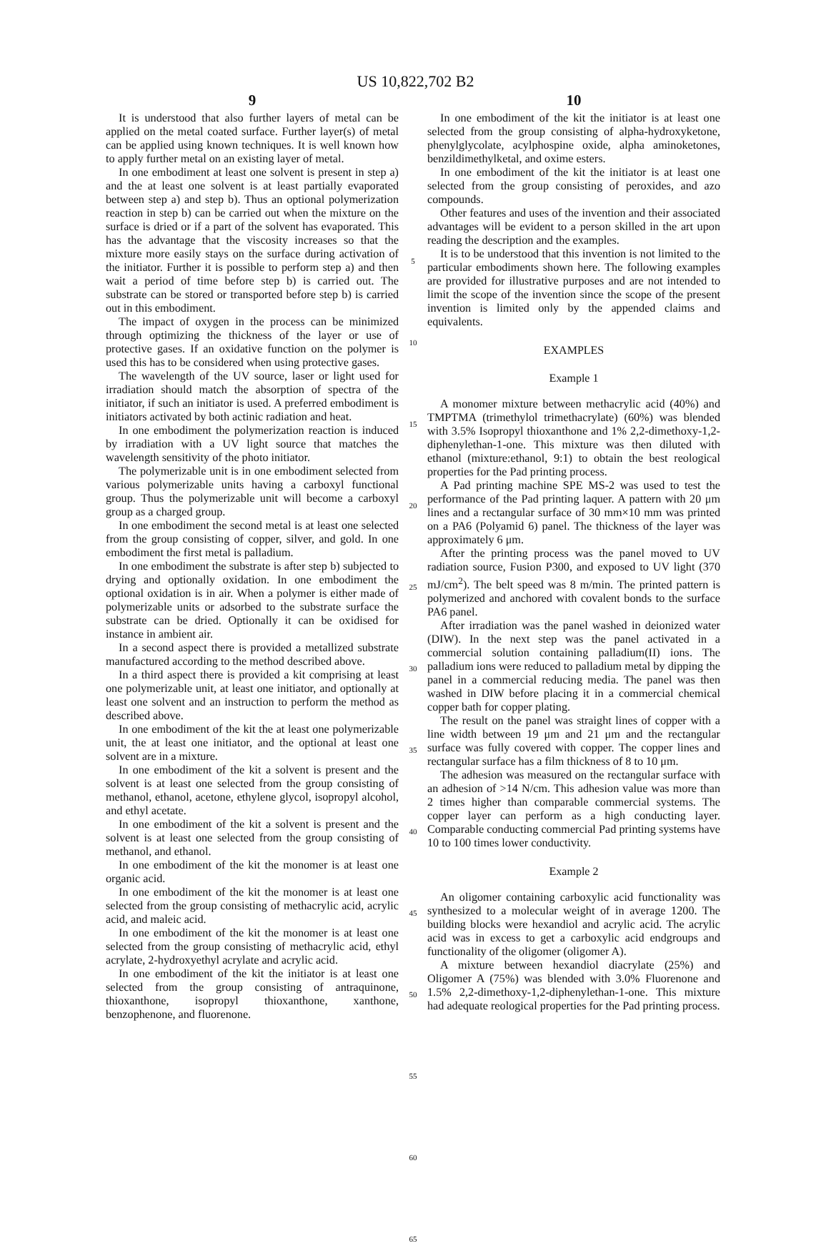US 10,822,702 B2
9
It is understood that also further layers of metal can be applied on the metal coated surface. Further layer(s) of metal can be applied using known techniques. It is well known how to apply further metal on an existing layer of metal.
In one embodiment at least one solvent is present in step a) and the at least one solvent is at least partially evaporated between step a) and step b). Thus an optional polymerization reaction in step b) can be carried out when the mixture on the surface is dried or if a part of the solvent has evaporated. This has the advantage that the viscosity increases so that the mixture more easily stays on the surface during activation of the initiator. Further it is possible to perform step a) and then wait a period of time before step b) is carried out. The substrate can be stored or transported before step b) is carried out in this embodiment.
The impact of oxygen in the process can be minimized through optimizing the thickness of the layer or use of protective gases. If an oxidative function on the polymer is used this has to be considered when using protective gases.
The wavelength of the UV source, laser or light used for irradiation should match the absorption of spectra of the initiator, if such an initiator is used. A preferred embodiment is initiators activated by both actinic radiation and heat.
In one embodiment the polymerization reaction is induced by irradiation with a UV light source that matches the wavelength sensitivity of the photo initiator.
The polymerizable unit is in one embodiment selected from various polymerizable units having a carboxyl functional group. Thus the polymerizable unit will become a carboxyl group as a charged group.
In one embodiment the second metal is at least one selected from the group consisting of copper, silver, and gold. In one embodiment the first metal is palladium.
In one embodiment the substrate is after step b) subjected to drying and optionally oxidation. In one embodiment the optional oxidation is in air. When a polymer is either made of polymerizable units or adsorbed to the substrate surface the substrate can be dried. Optionally it can be oxidised for instance in ambient air.
In a second aspect there is provided a metallized substrate manufactured according to the method described above.
In a third aspect there is provided a kit comprising at least one polymerizable unit, at least one initiator, and optionally at least one solvent and an instruction to perform the method as described above.
In one embodiment of the kit the at least one polymerizable unit, the at least one initiator, and the optional at least one solvent are in a mixture.
In one embodiment of the kit a solvent is present and the solvent is at least one selected from the group consisting of methanol, ethanol, acetone, ethylene glycol, isopropyl alcohol, and ethyl acetate.
In one embodiment of the kit a solvent is present and the solvent is at least one selected from the group consisting of methanol, and ethanol.
In one embodiment of the kit the monomer is at least one organic acid.
In one embodiment of the kit the monomer is at least one selected from the group consisting of methacrylic acid, acrylic acid, and maleic acid.
In one embodiment of the kit the monomer is at least one selected from the group consisting of methacrylic acid, ethyl acrylate, 2-hydroxyethyl acrylate and acrylic acid.
In one embodiment of the kit the initiator is at least one selected from the group consisting of antraquinone, thioxanthone, isopropyl thioxanthone, xanthone, benzophenone, and fluorenone.
5
10
15
20
25
30
35
40
45
50
55
60
65
10
In one embodiment of the kit the initiator is at least one selected from the group consisting of alpha-hydroxyketone, phenylglycolate, acylphospine oxide, alpha aminoketones, benzildimethylketal, and oxime esters.
In one embodiment of the kit the initiator is at least one selected from the group consisting of peroxides, and azo compounds.
Other features and uses of the invention and their associated advantages will be evident to a person skilled in the art upon reading the description and the examples.
It is to be understood that this invention is not limited to the particular embodiments shown here. The following examples are provided for illustrative purposes and are not intended to limit the scope of the invention since the scope of the present invention is limited only by the appended claims and equivalents.
EXAMPLES
Example 1
A monomer mixture between methacrylic acid (40%) and TMPTMA (trimethylol trimethacrylate) (60%) was blended with 3.5% Isopropyl thioxanthone and 1% 2,2-dimethoxy-1,2-diphenylethan-1-one. This mixture was then diluted with ethanol (mixture:ethanol, 9:1) to obtain the best reological properties for the Pad printing process.
A Pad printing machine SPE MS-2 was used to test the performance of the Pad printing laquer. A pattern with 20 μm lines and a rectangular surface of 30 mm×10 mm was printed on a PA6 (Polyamid 6) panel. The thickness of the layer was approximately 6 μm.
After the printing process was the panel moved to UV radiation source, Fusion P300, and exposed to UV light (370 mJ/cm<sup>2</sup>). The belt speed was 8 m/min. The printed pattern is polymerized and anchored with covalent bonds to the surface PA6 panel.
After irradiation was the panel washed in deionized water (DIW). In the next step was the panel activated in a commercial solution containing palladium(II) ions. The palladium ions were reduced to palladium metal by dipping the panel in a commercial reducing media. The panel was then washed in DIW before placing it in a commercial chemical copper bath for copper plating.
The result on the panel was straight lines of copper with a line width between 19 μm and 21 μm and the rectangular surface was fully covered with copper. The copper lines and rectangular surface has a film thickness of 8 to 10 μm.
The adhesion was measured on the rectangular surface with an adhesion of >14 N/cm. This adhesion value was more than 2 times higher than comparable commercial systems. The copper layer can perform as a high conducting layer. Comparable conducting commercial Pad printing systems have 10 to 100 times lower conductivity.
Example 2
An oligomer containing carboxylic acid functionality was synthesized to a molecular weight of in average 1200. The building blocks were hexandiol and acrylic acid. The acrylic acid was in excess to get a carboxylic acid endgroups and functionality of the oligomer (oligomer A).
A mixture between hexandiol diacrylate (25%) and Oligomer A (75%) was blended with 3.0% Fluorenone and 1.5% 2,2-dimethoxy-1,2-diphenylethan-1-one. This mixture had adequate reological properties for the Pad printing process.